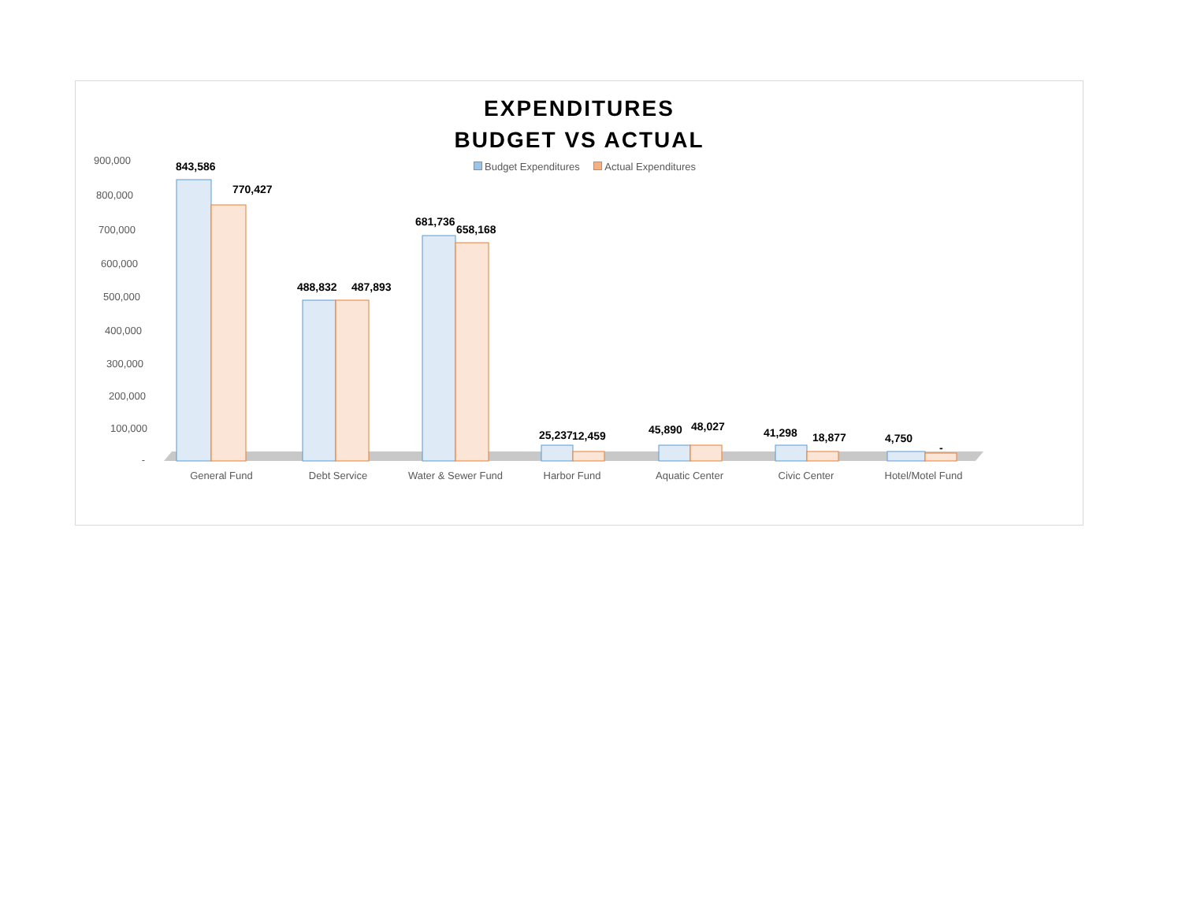EXPENDITURES
BUDGET VS ACTUAL
Budget Expenditures Actual Expenditures
900,000
800,000
700,000
600,000
500,000
400,000
300,000
200,000
100,000
-
843,586
770,427
488,832
487,893
681,736
658,168
25,237
12,459
45,890
48,027
41,298
18,877
4,750
-
General Fund
Debt Service
Water & Sewer Fund
Harbor Fund
Aquatic Center
Civic Center
Hotel/Motel Fund